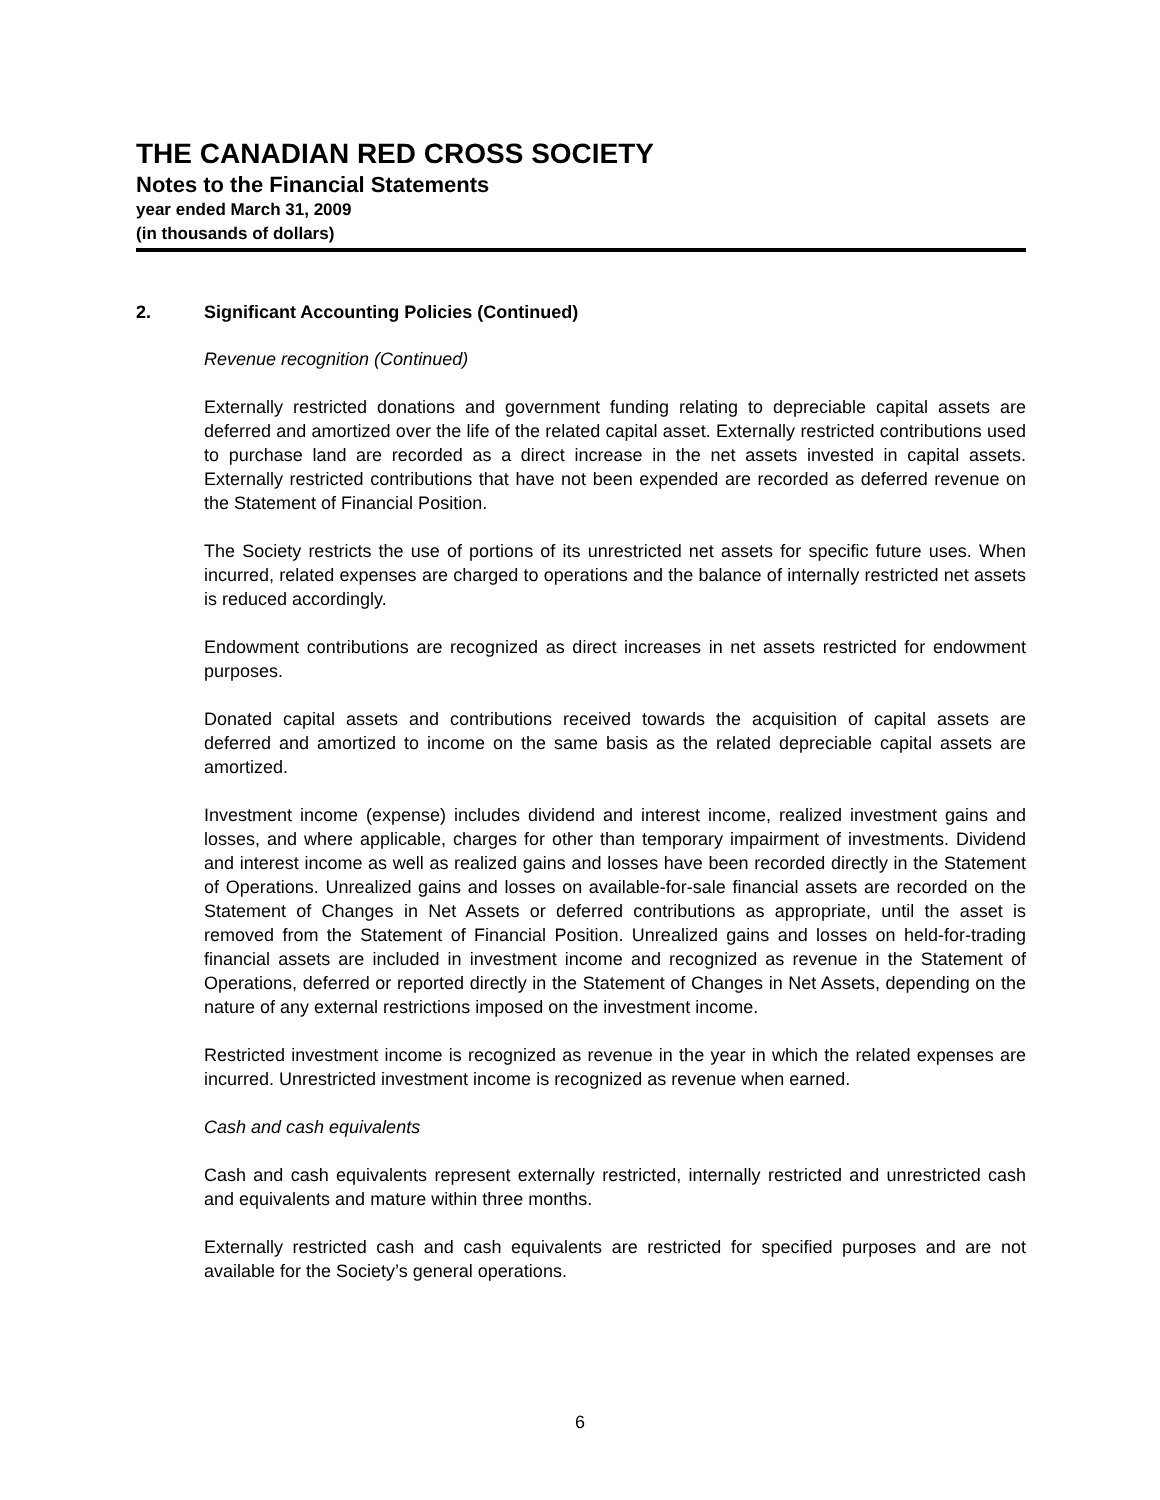THE CANADIAN RED CROSS SOCIETY
Notes to the Financial Statements
year ended March 31, 2009
(in thousands of dollars)
2. Significant Accounting Policies (Continued)
Revenue recognition (Continued)
Externally restricted donations and government funding relating to depreciable capital assets are deferred and amortized over the life of the related capital asset. Externally restricted contributions used to purchase land are recorded as a direct increase in the net assets invested in capital assets. Externally restricted contributions that have not been expended are recorded as deferred revenue on the Statement of Financial Position.
The Society restricts the use of portions of its unrestricted net assets for specific future uses. When incurred, related expenses are charged to operations and the balance of internally restricted net assets is reduced accordingly.
Endowment contributions are recognized as direct increases in net assets restricted for endowment purposes.
Donated capital assets and contributions received towards the acquisition of capital assets are deferred and amortized to income on the same basis as the related depreciable capital assets are amortized.
Investment income (expense) includes dividend and interest income, realized investment gains and losses, and where applicable, charges for other than temporary impairment of investments. Dividend and interest income as well as realized gains and losses have been recorded directly in the Statement of Operations. Unrealized gains and losses on available-for-sale financial assets are recorded on the Statement of Changes in Net Assets or deferred contributions as appropriate, until the asset is removed from the Statement of Financial Position. Unrealized gains and losses on held-for-trading financial assets are included in investment income and recognized as revenue in the Statement of Operations, deferred or reported directly in the Statement of Changes in Net Assets, depending on the nature of any external restrictions imposed on the investment income.
Restricted investment income is recognized as revenue in the year in which the related expenses are incurred. Unrestricted investment income is recognized as revenue when earned.
Cash and cash equivalents
Cash and cash equivalents represent externally restricted, internally restricted and unrestricted cash and equivalents and mature within three months.
Externally restricted cash and cash equivalents are restricted for specified purposes and are not available for the Society’s general operations.
6